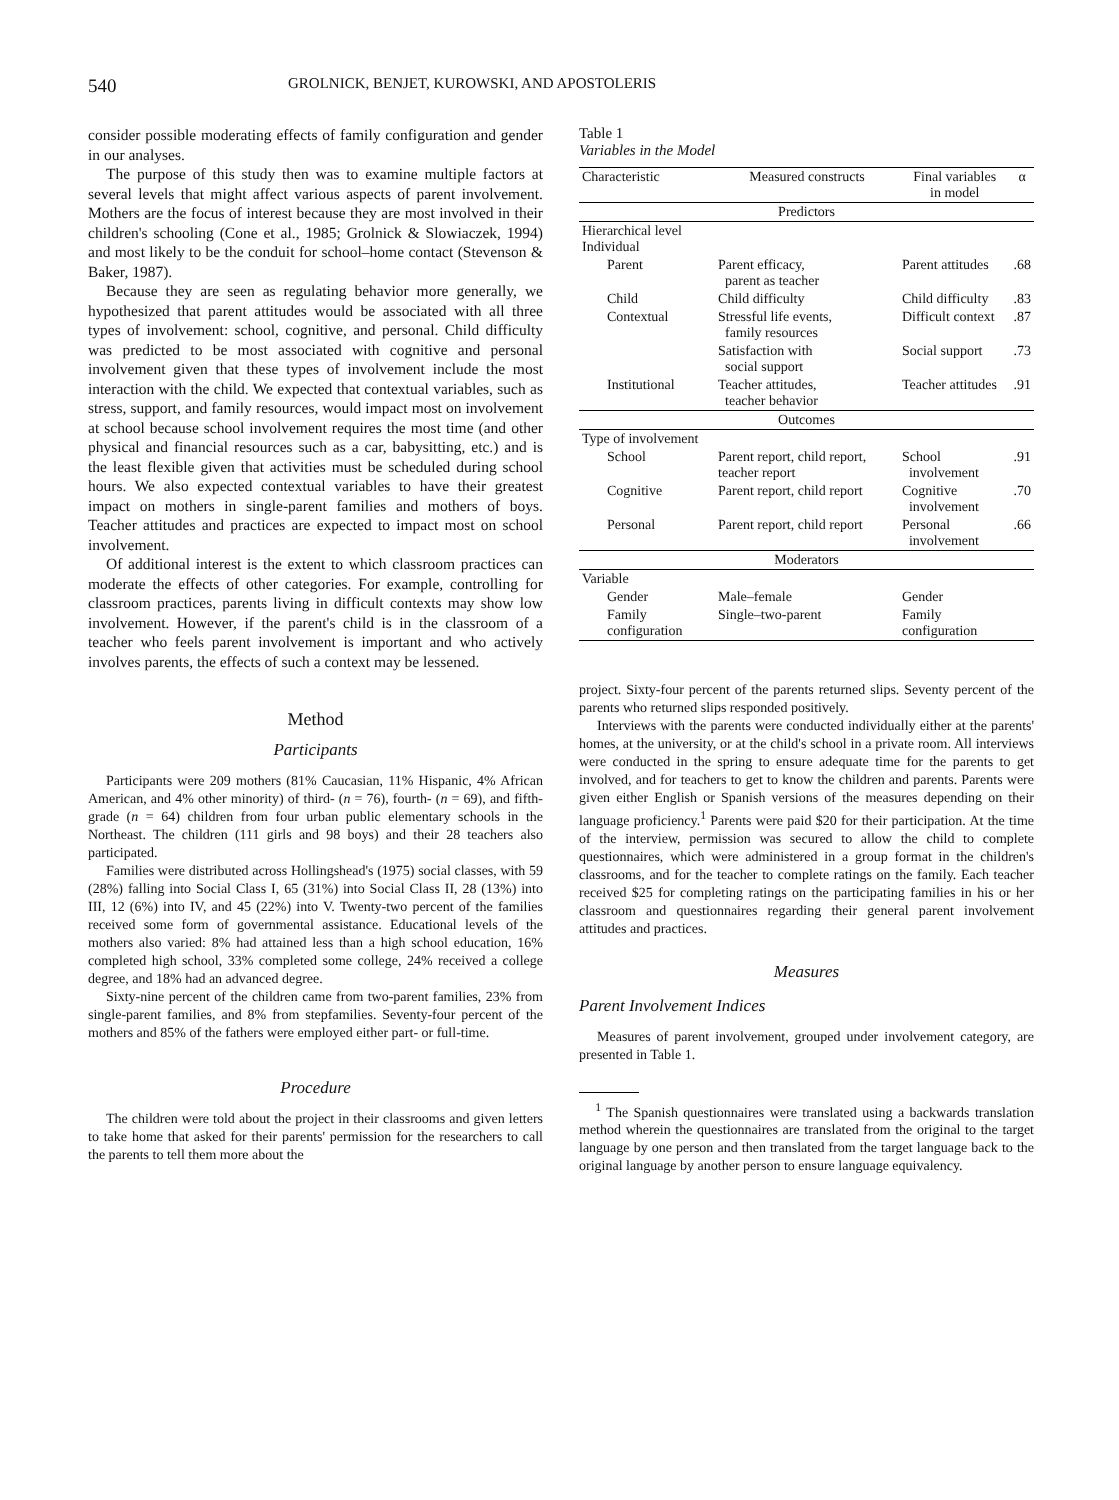540 GROLNICK, BENJET, KUROWSKI, AND APOSTOLERIS
consider possible moderating effects of family configuration and gender in our analyses.
The purpose of this study then was to examine multiple factors at several levels that might affect various aspects of parent involvement. Mothers are the focus of interest because they are most involved in their children's schooling (Cone et al., 1985; Grolnick & Slowiaczek, 1994) and most likely to be the conduit for school–home contact (Stevenson & Baker, 1987).
Because they are seen as regulating behavior more generally, we hypothesized that parent attitudes would be associated with all three types of involvement: school, cognitive, and personal. Child difficulty was predicted to be most associated with cognitive and personal involvement given that these types of involvement include the most interaction with the child. We expected that contextual variables, such as stress, support, and family resources, would impact most on involvement at school because school involvement requires the most time (and other physical and financial resources such as a car, babysitting, etc.) and is the least flexible given that activities must be scheduled during school hours. We also expected contextual variables to have their greatest impact on mothers in single-parent families and mothers of boys. Teacher attitudes and practices are expected to impact most on school involvement.
Of additional interest is the extent to which classroom practices can moderate the effects of other categories. For example, controlling for classroom practices, parents living in difficult contexts may show low involvement. However, if the parent's child is in the classroom of a teacher who feels parent involvement is important and who actively involves parents, the effects of such a context may be lessened.
Method
Participants
Participants were 209 mothers (81% Caucasian, 11% Hispanic, 4% African American, and 4% other minority) of third- (n = 76), fourth- (n = 69), and fifth-grade (n = 64) children from four urban public elementary schools in the Northeast. The children (111 girls and 98 boys) and their 28 teachers also participated.
Families were distributed across Hollingshead's (1975) social classes, with 59 (28%) falling into Social Class I, 65 (31%) into Social Class II, 28 (13%) into III, 12 (6%) into IV, and 45 (22%) into V. Twenty-two percent of the families received some form of governmental assistance. Educational levels of the mothers also varied: 8% had attained less than a high school education, 16% completed high school, 33% completed some college, 24% received a college degree, and 18% had an advanced degree.
Sixty-nine percent of the children came from two-parent families, 23% from single-parent families, and 8% from stepfamilies. Seventy-four percent of the mothers and 85% of the fathers were employed either part- or full-time.
Procedure
The children were told about the project in their classrooms and given letters to take home that asked for their parents' permission for the researchers to call the parents to tell them more about the
Table 1
Variables in the Model
| Characteristic | Measured constructs | Final variables in model | α |
| --- | --- | --- | --- |
| Predictors | | | |
| Hierarchical level Individual | | | |
| Parent | Parent efficacy, parent as teacher | Parent attitudes | .68 |
| Child | Child difficulty | Child difficulty | .83 |
| Contextual | Stressful life events, family resources | Difficult context | .87 |
| | Satisfaction with social support | Social support | .73 |
| Institutional | Teacher attitudes, teacher behavior | Teacher attitudes | .91 |
| Outcomes | | | |
| Type of involvement | | | |
| School | Parent report, child report, teacher report | School involvement | .91 |
| Cognitive | Parent report, child report | Cognitive involvement | .70 |
| Personal | Parent report, child report | Personal involvement | .66 |
| Moderators | | | |
| Variable | | | |
| Gender | Male–female | Gender | |
| Family configuration | Single–two-parent | Family configuration | |
project. Sixty-four percent of the parents returned slips. Seventy percent of the parents who returned slips responded positively.
Interviews with the parents were conducted individually either at the parents' homes, at the university, or at the child's school in a private room. All interviews were conducted in the spring to ensure adequate time for the parents to get involved, and for teachers to get to know the children and parents. Parents were given either English or Spanish versions of the measures depending on their language proficiency.<sup>1</sup> Parents were paid $20 for their participation. At the time of the interview, permission was secured to allow the child to complete questionnaires, which were administered in a group format in the children's classrooms, and for the teacher to complete ratings on the family. Each teacher received $25 for completing ratings on the participating families in his or her classroom and questionnaires regarding their general parent involvement attitudes and practices.
Measures
Parent Involvement Indices
Measures of parent involvement, grouped under involvement category, are presented in Table 1.
<sup>1</sup> The Spanish questionnaires were translated using a backwards translation method wherein the questionnaires are translated from the original to the target language by one person and then translated from the target language back to the original language by another person to ensure language equivalency.